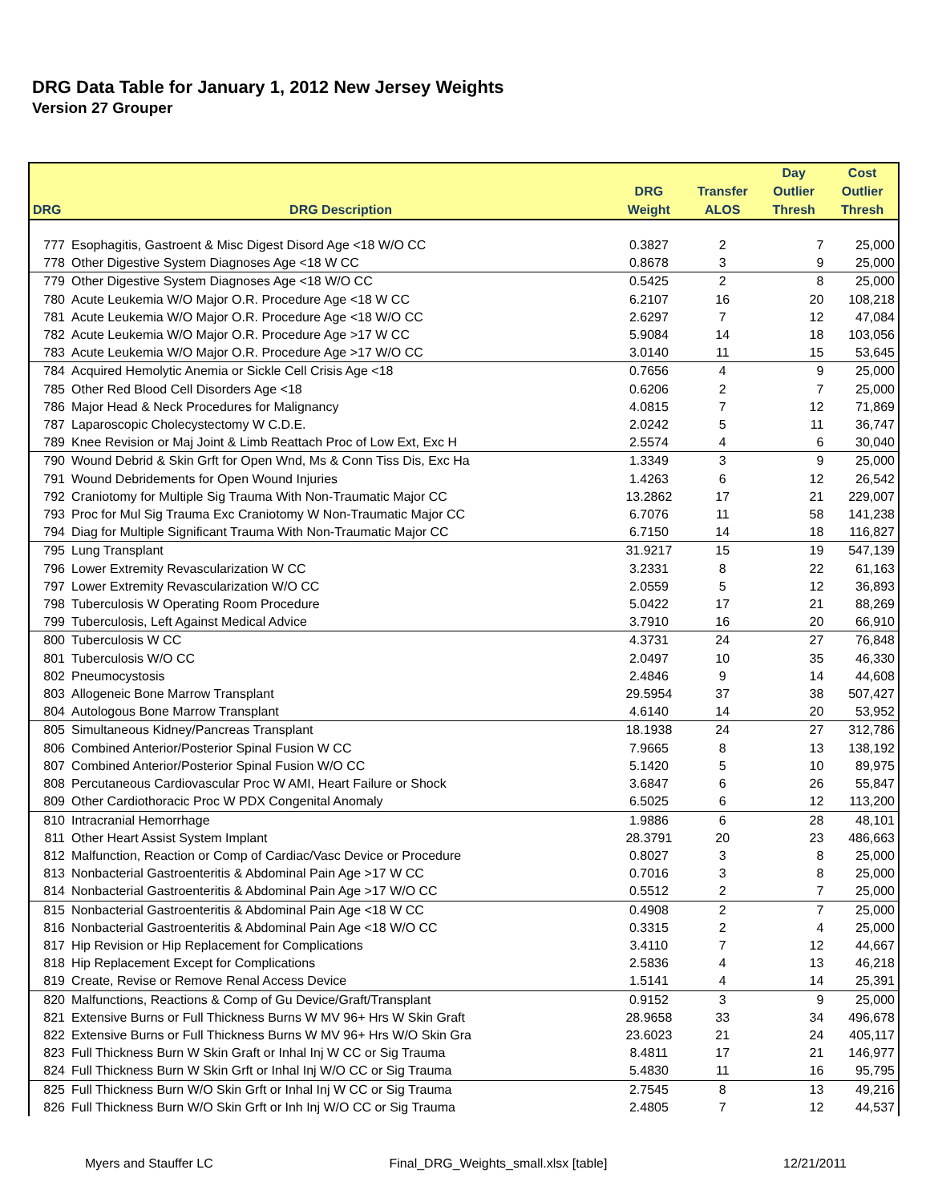DRG Data Table for January 1, 2012 New Jersey Weights
Version 27 Grouper
| | | | | Day | Cost |
| --- | --- | --- | --- | --- | --- |
| | | DRG | Transfer | Outlier | Outlier |
| DRG | DRG Description | Weight | ALOS | Thresh | Thresh |
| 777 | Esophagitis, Gastroent & Misc Digest Disord Age <18 W/O CC | 0.3827 | 2 | 7 | 25,000 |
| 778 | Other Digestive System Diagnoses Age <18 W CC | 0.8678 | 3 | 9 | 25,000 |
| 779 | Other Digestive System Diagnoses Age <18 W/O CC | 0.5425 | 2 | 8 | 25,000 |
| 780 | Acute Leukemia W/O Major O.R. Procedure Age <18 W CC | 6.2107 | 16 | 20 | 108,218 |
| 781 | Acute Leukemia W/O Major O.R. Procedure Age <18 W/O CC | 2.6297 | 7 | 12 | 47,084 |
| 782 | Acute Leukemia W/O Major O.R. Procedure Age >17 W CC | 5.9084 | 14 | 18 | 103,056 |
| 783 | Acute Leukemia W/O Major O.R. Procedure Age >17 W/O CC | 3.0140 | 11 | 15 | 53,645 |
| 784 | Acquired Hemolytic Anemia or Sickle Cell Crisis Age <18 | 0.7656 | 4 | 9 | 25,000 |
| 785 | Other Red Blood Cell Disorders Age <18 | 0.6206 | 2 | 7 | 25,000 |
| 786 | Major Head & Neck Procedures for Malignancy | 4.0815 | 7 | 12 | 71,869 |
| 787 | Laparoscopic Cholecystectomy W C.D.E. | 2.0242 | 5 | 11 | 36,747 |
| 789 | Knee Revision or Maj Joint & Limb Reattach Proc of Low Ext, Exc H | 2.5574 | 4 | 6 | 30,040 |
| 790 | Wound Debrid & Skin Grft for Open Wnd, Ms & Conn Tiss Dis, Exc Ha | 1.3349 | 3 | 9 | 25,000 |
| 791 | Wound Debridements for Open Wound Injuries | 1.4263 | 6 | 12 | 26,542 |
| 792 | Craniotomy for Multiple Sig Trauma With Non-Traumatic Major CC | 13.2862 | 17 | 21 | 229,007 |
| 793 | Proc for Mul Sig Trauma Exc Craniotomy W Non-Traumatic Major CC | 6.7076 | 11 | 58 | 141,238 |
| 794 | Diag for Multiple Significant Trauma With Non-Traumatic Major CC | 6.7150 | 14 | 18 | 116,827 |
| 795 | Lung Transplant | 31.9217 | 15 | 19 | 547,139 |
| 796 | Lower Extremity Revascularization W CC | 3.2331 | 8 | 22 | 61,163 |
| 797 | Lower Extremity Revascularization W/O CC | 2.0559 | 5 | 12 | 36,893 |
| 798 | Tuberculosis W Operating Room Procedure | 5.0422 | 17 | 21 | 88,269 |
| 799 | Tuberculosis, Left Against Medical Advice | 3.7910 | 16 | 20 | 66,910 |
| 800 | Tuberculosis W CC | 4.3731 | 24 | 27 | 76,848 |
| 801 | Tuberculosis W/O CC | 2.0497 | 10 | 35 | 46,330 |
| 802 | Pneumocystosis | 2.4846 | 9 | 14 | 44,608 |
| 803 | Allogeneic Bone Marrow Transplant | 29.5954 | 37 | 38 | 507,427 |
| 804 | Autologous Bone Marrow Transplant | 4.6140 | 14 | 20 | 53,952 |
| 805 | Simultaneous Kidney/Pancreas Transplant | 18.1938 | 24 | 27 | 312,786 |
| 806 | Combined Anterior/Posterior Spinal Fusion W CC | 7.9665 | 8 | 13 | 138,192 |
| 807 | Combined Anterior/Posterior Spinal Fusion W/O CC | 5.1420 | 5 | 10 | 89,975 |
| 808 | Percutaneous Cardiovascular Proc W AMI, Heart Failure or Shock | 3.6847 | 6 | 26 | 55,847 |
| 809 | Other Cardiothoracic Proc W PDX Congenital Anomaly | 6.5025 | 6 | 12 | 113,200 |
| 810 | Intracranial Hemorrhage | 1.9886 | 6 | 28 | 48,101 |
| 811 | Other Heart Assist System Implant | 28.3791 | 20 | 23 | 486,663 |
| 812 | Malfunction, Reaction or Comp of Cardiac/Vasc Device or Procedure | 0.8027 | 3 | 8 | 25,000 |
| 813 | Nonbacterial Gastroenteritis & Abdominal Pain Age >17 W CC | 0.7016 | 3 | 8 | 25,000 |
| 814 | Nonbacterial Gastroenteritis & Abdominal Pain Age >17 W/O CC | 0.5512 | 2 | 7 | 25,000 |
| 815 | Nonbacterial Gastroenteritis & Abdominal Pain Age <18 W CC | 0.4908 | 2 | 7 | 25,000 |
| 816 | Nonbacterial Gastroenteritis & Abdominal Pain Age <18 W/O CC | 0.3315 | 2 | 4 | 25,000 |
| 817 | Hip Revision or Hip Replacement for Complications | 3.4110 | 7 | 12 | 44,667 |
| 818 | Hip Replacement Except for Complications | 2.5836 | 4 | 13 | 46,218 |
| 819 | Create, Revise or Remove Renal Access Device | 1.5141 | 4 | 14 | 25,391 |
| 820 | Malfunctions, Reactions & Comp of Gu Device/Graft/Transplant | 0.9152 | 3 | 9 | 25,000 |
| 821 | Extensive Burns or Full Thickness Burns W MV 96+ Hrs W Skin Graft | 28.9658 | 33 | 34 | 496,678 |
| 822 | Extensive Burns or Full Thickness Burns W MV 96+ Hrs W/O Skin Gra | 23.6023 | 21 | 24 | 405,117 |
| 823 | Full Thickness Burn W Skin Graft or Inhal Inj W CC or Sig Trauma | 8.4811 | 17 | 21 | 146,977 |
| 824 | Full Thickness Burn W Skin Grft or Inhal Inj W/O CC or Sig Trauma | 5.4830 | 11 | 16 | 95,795 |
| 825 | Full Thickness Burn W/O Skin Grft or Inhal Inj W CC or Sig Trauma | 2.7545 | 8 | 13 | 49,216 |
| 826 | Full Thickness Burn W/O Skin Grft or Inh Inj W/O CC or Sig Trauma | 2.4805 | 7 | 12 | 44,537 |
Myers and Stauffer LC Final_DRG_Weights_small.xlsx [table] 12/21/2011